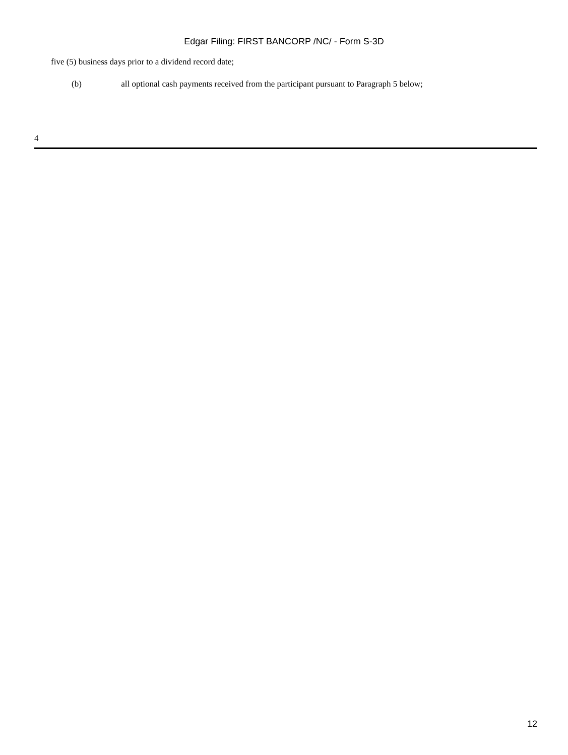Edgar Filing: FIRST BANCORP /NC/ - Form S-3D
five (5) business days prior to a dividend record date;
(b) all optional cash payments received from the participant pursuant to Paragraph 5 below;
4
12